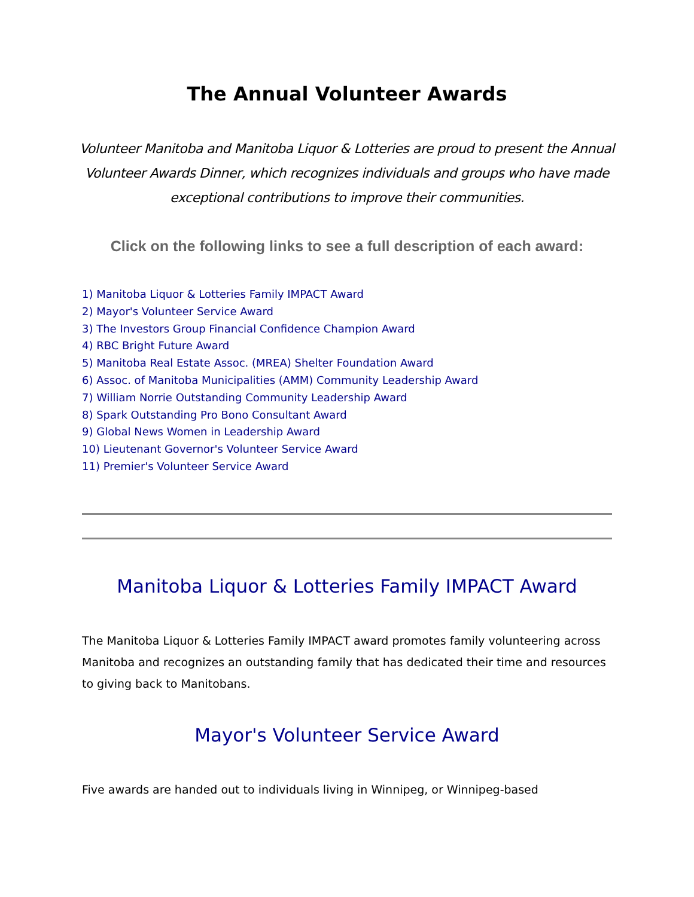The Annual Volunteer Awards
Volunteer Manitoba and Manitoba Liquor & Lotteries are proud to present the Annual Volunteer Awards Dinner, which recognizes individuals and groups who have made exceptional contributions to improve their communities.
Click on the following links to see a full description of each award:
1) Manitoba Liquor & Lotteries Family IMPACT Award
2) Mayor's Volunteer Service Award
3) The Investors Group Financial Confidence Champion Award
4) RBC Bright Future Award
5) Manitoba Real Estate Assoc. (MREA) Shelter Foundation Award
6) Assoc. of Manitoba Municipalities (AMM) Community Leadership Award
7) William Norrie Outstanding Community Leadership Award
8) Spark Outstanding Pro Bono Consultant Award
9) Global News Women in Leadership Award
10) Lieutenant Governor's Volunteer Service Award
11) Premier's Volunteer Service Award
Manitoba Liquor & Lotteries Family IMPACT Award
The Manitoba Liquor & Lotteries Family IMPACT award promotes family volunteering across Manitoba and recognizes an outstanding family that has dedicated their time and resources to giving back to Manitobans.
Mayor's Volunteer Service Award
Five awards are handed out to individuals living in Winnipeg, or Winnipeg-based